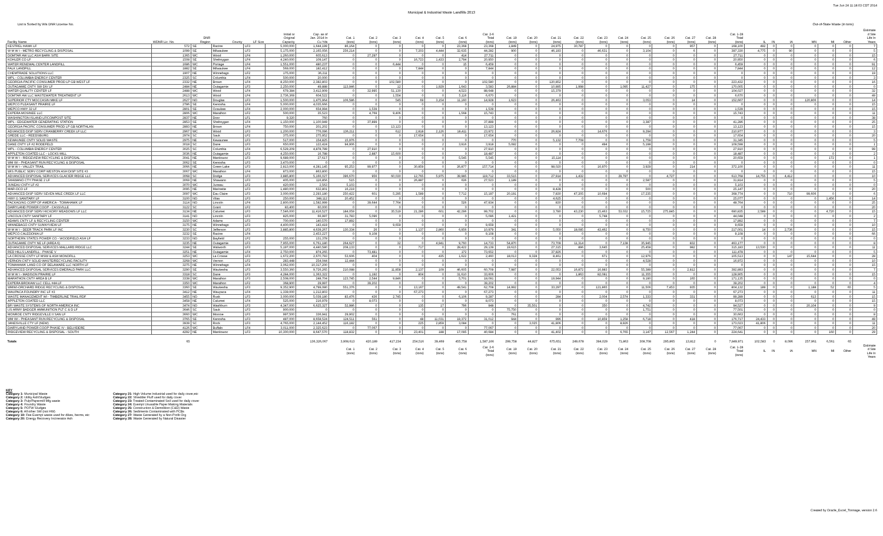Tue Jun 24 11:18:03 CDT 2014
Municipal & Industrial Waste Landfills 2013
List is Sorted by Wis DNR License No. Out-of-State Waste (in tons)
| Facility Name | WDNR Lic. No. | DNR Region | County | LF Size | Initial or Original Capacity | Cap. as of Jan. 2014 In Cu Yds | Cat. 1 (tons) | Cat. 2 (tons) | Cat. 3 (tons) | Cat. 4 (tons) | Cat. 5 (tons) | Cat. 6 (tons) | Cat. 2-6 Total (tons) | Cat. 19 (tons) | Cat. 20 (tons) | Cat. 21 (tons) | Cat. 22 (tons) | Cat. 23 (tons) | Cat. 24 (tons) | Cat. 25 (tons) | Cat. 26 (tons) | Cat. 27 (tons) | Cat. 28 (tons) | Cat. 1-28 Total (tons) | IL | IN | IA | MN | MI | Other | Estimate d Site Life In Years |
| --- | --- | --- | --- | --- | --- | --- | --- | --- | --- | --- | --- | --- | --- | --- | --- | --- | --- | --- | --- | --- | --- | --- | --- | --- | --- | --- | --- | --- | --- | --- | --- |
| KESTREL HAWK LF | 572 | SE | Racine | LF3 | 5,000,000 | 1,644,199 | 86,164 | 0 | 0 | 0 | 0 | 23,368 | 23,368 | 1,849 | 0 | 24,975 | 30,787 | 0 | 0 | 0 | 0 | 957 | 0 | 168,100 | 492 | 0 | 0 | 0 | 0 | 0 | 7 |
| W M W I - METRO RECYCLING & DISPOSAL | 1099 | SE | Milwaukee | LF3 | 5,175,000 | 2,165,056 | 256,214 | 0 | 0 | 7,203 | 4,444 | 32,635 | 44,282 | 900 | 0 | 46,193 | 0 | 46,631 | 0 | 3,104 | 0 | 6 | 0 | 397,330 | 4,775 | 0 | 90 | 0 | 0 | 0 | 5 |
| DOMTAR AW LLC ASH BARK SITE | 1365 | WC | Wood | LF4 | 1,260,000 | 605,613 | 0 | 27,297 | 0 | 0 | 0 | 414 | 27,711 | 0 | 0 | 0 | 0 | 0 | 0 | 0 | 0 | 0 | 0 | 27,711 | 0 | 0 | 0 | 0 | 0 | 0 | 15 |
| KOHLER CO LF | 1508 | SE | Sheboygan | LF4 | 4,240,000 | 109,147 | 0 | 0 | 0 | 16,723 | 1,433 | 2,794 | 20,950 | 0 | 0 | 0 | 0 | 0 | 0 | 0 | 0 | 0 | 0 | 20,950 | 0 | 0 | 0 | 0 | 0 | 0 | 6 |
| WATER RENEWAL CENTER LANDFILL | 1686 | WC | Portage | LF4 | 1,551,000 | 480,237 | 0 | 0 | 6,444 | 0 | 0 | 15 | 6,459 | 0 | 0 | 0 | 0 | 0 | 0 | 0 | 0 | 0 | 0 | 6,459 | 0 | 0 | 0 | 0 | 0 | 0 | 91 |
| FALK LANDFILL | 1882 | SE | Milwaukee | LF4 | 569,000 | 182,412 | 0 | 0 | 0 | 7,844 | 0 | 0 | 7,844 | 0 | 0 | 0 | 0 | 0 | 0 | 0 | 0 | 0 | 0 | 7,844 | 0 | 0 | 0 | 0 | 0 | 0 | 12 |
| CHEMTRADE SOLUTIONS LLC | 1907 | NE | Winnebago | LF2 | 175,000 | 36,211 | 0 | 0 | 0 | 0 | 0 | 0 | 0 | 0 | 0 | 0 | 0 | 0 | 0 | 0 | 0 | 0 | 0 | 0 | 0 | 0 | 0 | 0 | 0 | 0 | 19 |
| WPL - COLUMBIA ENERGY CENTER | 2325 | SC | Columbia | LF4 | 500,000 | 20,000 | 0 | 0 | 0 | 0 | 0 | 0 | 0 | 0 | 0 | 0 | 0 | 0 | 0 | 0 | 0 | 0 | 0 | 0 | 0 | 0 | 0 | 0 | 0 | 0 | 3 |
| GEORGIA-PACIFIC CONSUMER PROD LP GB WEST LF | 2332 | NE | Brown | LF4 | 8,250,000 | 2,382,803 | 0 | 0 | 102,580 | 0 | 0 | 0 | 102,580 | 0 | 0 | 120,852 | 0 | 0 | 0 | 0 | 0 | 0 | 0 | 223,432 | 0 | 0 | 0 | 0 | 0 | 0 | 16 |
| OUTAGAMIE CNTY SW DIV LF | 2484 | NE | Outagamie | LF3 | 2,250,000 | 49,888 | 113,946 | 0 | 12 | 0 | 1,929 | 1,643 | 3,583 | 26,884 | 0 | 10,895 | 1,998 | 0 | 1,095 | 11,427 | 0 | 175 | 0 | 170,005 | 0 | 0 | 0 | 0 | 0 | 0 | 0 |
| WATER QUALITY CENTER LF | 2488 | WC | Wood | LF4 | 679,384 | 3,412,909 | 0 | 32,995 | 51,130 | 0 | 0 | 4,523 | 88,648 | 0 | 0 | 15,379 | 0 | 0 | 0 | 0 | 0 | 0 | 0 | 104,027 | 0 | 0 | 0 | 0 | 0 | 0 | 32 |
| DOMTAR AW LLC WASTEWATER TREATMENT LF | 2613 | WC | Wood | LF4 | 2,736,369 | 604,522 | 0 | 0 | 1,554 | 0 | 0 | 5,116 | 6,670 | 0 | 0 | 0 | 0 | 0 | 0 | 0 | 0 | 0 | 0 | 6,670 | 0 | 0 | 0 | 0 | 0 | 0 | 49 |
| SUPERIOR CTY MOCCASIN MIKE LF | 2627 | NO | Douglas | LF3 | 1,500,000 | 1,475,964 | 106,586 | 0 | 545 | 69 | 3,154 | 11,160 | 14,928 | 1,623 | 0 | 26,463 | 0 | 0 | 0 | 3,053 | 0 | 14 | 0 | 152,667 | 0 | 0 | 0 | 120,806 | 0 | 0 | 14 |
| WEPCO PLEASANT PRAIRIE LF | 2786 | SE | Kenosha | LF4 | 5,000,000 | 4,035,666 | 0 | 0 | 0 | 0 | 0 | 0 | 0 | 0 | 0 | 0 | 0 | 0 | 0 | 0 | 0 | 0 | 0 | 0 | 0 | 0 | 0 | 0 | 0 | 0 | 15 |
| WEPCO HWY 32 LF | 2801 | SE | Ozaukee | LF4 | 2,000,000 | 654,994 | 0 | 1,539 | 0 | 0 | 0 | 0 | 1,539 | 0 | 0 | 0 | 0 | 0 | 0 | 0 | 0 | 0 | 0 | 1,539 | 0 | 0 | 0 | 0 | 0 | 0 | 15 |
| EXPERA MOSINEE LLC | 2806 | WC | Marathon | LF2 | 500,000 | 35,523 | 0 | 4,769 | 9,406 | 0 | 0 | 1,568 | 15,743 | 0 | 0 | 0 | 0 | 0 | 0 | 0 | 0 | 0 | 0 | 15,743 | 0 | 0 | 0 | 0 | 0 | 0 | 11 |
| WASHINGTON ISLAND LF/COMPOST SITE | 2837 | NE | Door | LF1 | 9,320 | 760 | 0 | 0 | 0 | 0 | 0 | 0 | 0 | 0 | 0 | 0 | 0 | 0 | 0 | 0 | 0 | 0 | 0 | 0 | 0 | 0 | 0 | 0 | 0 | 0 | 38 |
| WPL - EDGEWATER GENERATING STATION | 2853 | SE | Sheboygan | LF4 | 1,150,000 | 1,100,949 | 0 | 37,899 | 0 | 0 | 0 | 0 | 37,899 | 0 | 0 | 0 | 0 | 0 | 0 | 3,387 | 0 | 0 | 0 | 41,286 | 0 | 0 | 0 | 0 | 0 | 0 | 25 |
| GEORGIA PACIFIC CONSUMER PROD LP GB NORTHLAN | 2893 | NE | Brown | LF4 | 750,000 | 201,202 | 0 | 0 | 13,123 | 0 | 0 | 0 | 13,123 | 0 | 0 | 0 | 0 | 0 | 0 | 0 | 0 | 0 | 0 | 13,123 | 0 | 0 | 0 | 0 | 0 | 0 | 15 |
| ADVANCED DISP SERV CRANBERRY CREEK LF LLC | 2967 | WC | Wood | LF3 | 1,200,000 | 776,096 | 136,211 | 5 | 612 | 2,818 | 2,126 | 18,411 | 23,972 | 0 | 0 | 26,824 | 0 | 14,676 | 0 | 9,294 | 0 | 0 | 0 | 210,977 | 0 | 0 | 0 | 0 | 0 | 0 | 3 |
| GREDE LLC - REEDSBURG | 2974 | SC | Sauk | LF2 | 375,000 | 275,952 | 0 | 0 | 0 | 17,654 | 0 | 0 | 17,654 | 0 | 0 | 0 | 0 | 0 | 0 | 0 | 0 | 0 | 0 | 17,654 | 0 | 0 | 0 | 0 | 0 | 0 | 20 |
| KEWAUNEE CNTY SOLID WASTE | 2975 | NE | Kewaunee | LF3 | 517,000 | 154,825 | 15,976 | 0 | 0 | 0 | 0 | 0 | 0 | 770 | 0 | 5,132 | 7,708 | 0 | 0 | 1,759 | 0 | 0 | 0 | 31,345 | 0 | 0 | 0 | 0 | 0 | 0 | 5 |
| DANE CNTY LF #2 RODEFELD | 3018 | SC | Dane | LF3 | 650,000 | 122,424 | 94,906 | 0 | 0 | 0 | 2 | 3,916 | 3,918 | 5,082 | 0 | 0 | 0 | 494 | 0 | 5,198 | 0 | 0 | 0 | 109,598 | 0 | 0 | 0 | 0 | 0 | 0 | 1 |
| WPL - COLUMBIA ENERGY CENTER | 3025 | SC | Columbia | LF4 | 6,529,209 | 4,878,789 | 0 | 27,910 | 0 | 0 | 0 | 0 | 27,910 | 0 | 0 | 0 | 0 | 0 | 0 | 0 | 0 | 0 | 0 | 27,910 | 0 | 0 | 0 | 0 | 0 | 0 | 99 |
| APPLETON COATED LLC - LOCKS MILL | 3036 | NE | Outagamie | LF2 | 4,250,000 | 16,788 | 0 | 2,887 | 15,600 | 0 | 0 | 0 | 18,487 | 0 | 0 | 0 | 0 | 0 | 0 | 0 | 0 | 0 | 0 | 18,487 | 0 | 0 | 0 | 0 | 0 | 0 | 2 |
| W M W I - RIDGEVIEW RECYCLING & DISPOSAL | 3041 | NE | Manitowoc | LF3 | 9,689,000 | 27,617 | 0 | 0 | 0 | 0 | 0 | 5,545 | 5,545 | 0 | 0 | 15,114 | 0 | 0 | 0 | 0 | 0 | 0 | 0 | 20,659 | 0 | 0 | 0 | 0 | 172 | 0 | 1 |
| WM WI - PHEASANT RUN RECYCLING & DISPOSAL | 3062 | SE | Kenosha | LF3 | 3,470,000 | 0 | 0 | 0 | 0 | 0 | 0 | 0 | 0 | 0 | 0 | 0 | 0 | 0 | 0 | 0 | 0 | 0 | 0 | 0 | 0 | 0 | 0 | 0 | 0 | 0 | 0 |
| W M W I - VALLEY TRAIL | 3066 | NE | Green Lake | LF3 | 2,813,000 | 4,281,145 | 95,253 | 99,977 | 0 | 30,859 | 0 | 26,877 | 157,714 | 0 | 0 | 98,020 | 0 | 16,970 | 0 | 3,929 | 0 | 214 | 0 | 372,100 | 0 | 0 | 0 | 0 | 0 | 0 | 11 |
| WIS PUBLIC SERV CORP WESTON ASH DISP SITE #3 | 3067 | WC | Marathon | LF4 | 873,000 | 863,800 | 0 | 0 | 0 | 0 | 0 | 0 | 0 | 0 | 0 | 0 | 0 | 0 | 0 | 0 | 0 | 0 | 0 | 0 | 0 | 0 | 0 | 0 | 0 | 0 | 15 |
| ADVANCED DISPOSAL SERVICES GLACIER RIDGE LLC | 3068 | SC | Dodge | LF3 | 3,885,800 | 5,166,027 | 396,670 | 956 | 60,030 | 12,765 | 5,975 | 39,985 | 119,712 | 33,515 | 0 | 27,914 | 1,432 | 0 | 29,797 | 0 | 4,727 | 0 | 0 | 613,768 | 14,755 | 0 | 4,412 | 0 | 0 | 0 | 10 |
| SHAWANO CTY PHASE 2 LF | 3069 | NE | Shawano | LF3 | 405,000 | 116,856 | 515 | 0 | 0 | 26,887 | 0 | 636 | 27,523 | 1,189 | 0 | 0 | 0 | 0 | 0 | 2,587 | 0 | 0 | 0 | 31,814 | 0 | 0 | 0 | 0 | 0 | 0 | 5 |
| JUNEAU CNTY LF #2 | 3070 | WC | Juneau | LF2 | 420,000 | 2,563 | 5,103 | 0 | 0 | 0 | 0 | 0 | 0 | 0 | 0 | 0 | 0 | 0 | 0 | 0 | 0 | 0 | 0 | 5,103 | 0 | 0 | 0 | 0 | 0 | 0 | 0 |
| MAR-OCO LF | 3095 | NE | Marinette | LF3 | 1,480,000 | 632,801 | 16,219 | 0 | 0 | 0 | 0 | 0 | 0 | 0 | 0 | 8,428 | 0 | 0 | 0 | 500 | 0 | 0 | 0 | 25,147 | 0 | 0 | 0 | 0 | 0 | 0 | 20 |
| ADVANCED DISP SERV SEVEN MILE CREEK LF LLC | 3097 | WC | Eau Claire | LF3 | 3,000,000 | 2,293,180 | 250,422 | 601 | 5,295 | 1,589 | 0 | 7,712 | 15,197 | 20,191 | 0 | 7,830 | 47,205 | 10,694 | 0 | 17,235 | 0 | 0 | 0 | 368,774 | 0 | 0 | 710 | 99,606 | 0 | 0 | 6 |
| HWY G SANITARY LF | 3100 | NO | Vilas | LF3 | 250,000 | 348,112 | 20,452 | 0 | 0 | 0 | 0 | 0 | 0 | 0 | 0 | 4,625 | 0 | 0 | 0 | 0 | 0 | 0 | 0 | 25,077 | 0 | 0 | 0 | 0 | 1,456 | 0 | 14 |
| PACKAGING CORP OF AMERICA - TOMAHAWK LF | 3114 | NO | Lincoln | LF4 | 2,800,000 | 1,582,999 | 0 | 39,644 | 7,764 | 0 | 0 | 526 | 47,934 | 0 | 0 | 830 | 0 | 0 | 0 | 0 | 0 | 0 | 0 | 48,764 | 0 | 0 | 0 | 0 | 0 | 0 | 25 |
| DAIRYLAND POWER COOP - CASSVILLE | 3122 | SC | Grant | LF2 | 83,400 | 60,000 | 0 | 0 | 0 | 0 | 0 | 0 | 0 | 0 | 0 | 0 | 0 | 0 | 0 | 0 | 0 | 0 | 0 | 0 | 0 | 0 | 0 | 0 | 0 | 0 | 20 |
| ADVANCED DISP SERV HICKORY MEADOWS LF LLC | 3134 | NE | Calumet | LF3 | 7,546,000 | 11,416,527 | 184,059 | 0 | 35,519 | 21,286 | 601 | 42,296 | 99,702 | 0 | 0 | 3,780 | 43,230 | 15,463 | 53,032 | 15,725 | 275,845 | 0 | 0 | 690,835 | 2,589 | 0 | 0 | 0 | 4,720 | 0 | 15 |
| LINCOLN CNTY SANITARY LF | 3141 | NO | Lincoln | LF3 | 825,000 | 66,997 | 31,783 | 5,096 | 0 | 0 | 0 | 0 | 5,096 | 1,421 | 0 | 0 | 0 | 5,748 | 0 | 0 | 0 | 0 | 0 | 44,048 | 0 | 0 | 0 | 0 | 0 | 0 | 2 |
| ADAMS CNTY LF & RECYCLING CENTER | 3150 | WC | Adams | LF3 | 700,000 | 140,570 | 17,892 | 0 | 0 | 0 | 0 | 0 | 0 | 0 | 0 | 0 | 0 | 0 | 0 | 0 | 0 | 0 | 0 | 17,892 | 0 | 0 | 0 | 0 | 0 | 0 | 7 |
| WINNEBAGO CNTY SUNNYVIEW LF | 3175 | NE | Winnebago | LF3 | 4,400,000 | 143,419 | 0 | 0 | 9,659 | 0 | 0 | 0 | 9,659 | 0 | 0 | 0 | 0 | 0 | 0 | 0 | 0 | 0 | 0 | 9,659 | 0 | 0 | 0 | 0 | 0 | 0 | 10 |
| W M W I - DEER TRACK PARK LF INC | 3230 | SC | Jefferson | LF3 | 3,885,800 | 4,639,267 | 130,334 | 26 | 0 | 1,137 | 2,860 | 6,956 | 10,979 | 341 | 0 | 5,050 | 18,085 | 43,462 | 0 | 8,750 | 0 | 0 | 0 | 217,001 | 14 | 0 | 2,736 | 0 | 0 | 0 | 15 |
| WEPCO CALEDONIA LF | 3232 | SE | Racine | LF4 | | 2,453,227 | 0 | 9,108 | 0 | 0 | 0 | 0 | 9,108 | 0 | 0 | 0 | 0 | 0 | 0 | 0 | 0 | 0 | 0 | 9,108 | 0 | 0 | 0 | 0 | 0 | 0 | 66 |
| NORTHERN STATES POWER CO - WOODFIELD ASH LF | 3233 | NO | Bayfield | LF2 | 255,000 | 131,378 | 0 | 0 | 0 | 0 | 0 | 0 | 0 | 0 | 0 | 0 | 0 | 0 | 0 | 0 | 0 | 0 | 0 | 0 | 0 | 0 | 0 | 0 | 0 | 0 | 0 |
| OUTAGAMIE CNTY NE LF (AREA 6) | 3235 | NE | Outagamie | LF3 | 7,955,000 | 6,761,180 | 264,627 | 0 | 32 | 0 | 4,941 | 9,760 | 14,733 | 54,870 | 0 | 73,709 | 11,314 | 0 | 7,138 | 35,945 | 0 | 832 | 0 | 463,177 | 0 | 0 | 0 | 0 | 0 | 0 | 8 |
| ADVANCED DISPOSAL SERVICES MALLARD RIDGE LLC | 3244 | SE | Walworth | LF3 | 5,197,000 | 4,440,580 | 208,133 | 0 | 0 | 717 | 0 | 28,422 | 29,139 | 19,615 | 0 | 27,315 | 896 | 3,645 | 0 | 25,458 | 0 | 982 | 0 | 315,183 | 13,530 | 0 | 0 | 0 | 0 | 0 | 11 |
| RED HILLS LANDFILL - PHASE V | 3251 | NE | Outagamie | LF4 | 2,750,000 | 874,265 | 0 | 73,481 | 0 | 0 | 0 | 172 | 73,652 | 0 | 0 | 37,826 | 0 | 0 | 0 | 0 | 0 | 0 | 0 | 111,478 | 0 | 0 | 0 | 0 | 0 | 0 | 5 |
| LA CROSSE CNTY LF MSW & ASH MONOFILL | 3253 | WC | La Crosse | LF3 | 1,672,200 | 2,670,793 | 53,606 | 404 | 0 | 0 | 435 | 1,622 | 2,460 | 18,013 | 9,328 | 8,461 | 0 | 671 | 0 | 12,976 | 0 | 0 | 0 | 105,513 | 0 | 0 | 147 | 15,644 | 0 | 0 | 28 |
| VERNON CNTY SOLID WASTE/RECYCLING FACILITY | 3268 | WC | Vernon | LF2 | 283,448 | 254,044 | 12,444 | 0 | 0 | 0 | 0 | 0 | 0 | 0 | 0 | 0 | 0 | 0 | 0 | 4,528 | 0 | 0 | 0 | 16,972 | 0 | 0 | 0 | 0 | 0 | 0 | 10 |
| TOMAHAWK LAND CO OF DELAWARE LLC NORTH LF | 3275 | NE | Winnebago | LF4 | 3,062,000 | 10,317,200 | 0 | 0 | 0 | 0 | 0 | 0 | 0 | 0 | 0 | 0 | 0 | 0 | 0 | 0 | 0 | 0 | 0 | 0 | 0 | 0 | 0 | 0 | 0 | 0 | 15 |
| ADVANCED DISPOSAL SERVICES EMERALD PARK LLC | 3290 | SE | Waukesha | LF3 | 3,550,360 | 9,726,265 | 210,088 | 0 | 11,858 | 2,137 | 109 | 46,605 | 60,709 | 7,987 | 0 | 22,053 | 16,872 | 16,983 | 0 | 55,389 | 0 | 2,812 | 0 | 392,893 | 0 | 0 | 0 | 0 | 0 | 0 | 7 |
| W M W I - MADISON PRAIRIE LF | 3318 | SC | Dane | LF3 | 4,284,000 | 1,363,322 | 0 | 1,192 | 0 | 804 | 0 | 31,610 | 33,606 | 0 | 0 | 0 | 1,863 | 82,081 | 0 | 11,355 | 0 | 0 | 0 | 128,905 | 0 | 0 | 0 | 0 | 0 | 0 | 15 |
| MARATHON CNTY AREA B LF | 3338 | WC | Marathon | LF3 | 2,508,000 | 248,704 | 123,745 | 2,544 | 9,846 | 0 | 0 | 5,701 | 18,091 | 0 | 0 | 19,944 | 0 | 0 | 0 | 9,190 | 0 | 165 | 0 | 171,135 | 0 | 0 | 0 | 0 | 0 | 0 | 0 |
| EXPERA BROKAW LLC CELL #4A LF | 3350 | WC | Marathon | LF2 | 368,900 | 29,997 | 0 | 39,202 | 0 | 0 | 0 | 0 | 39,202 | 0 | 0 | 0 | 0 | 0 | 0 | 0 | 0 | 0 | 0 | 39,202 | 0 | 0 | 0 | 0 | 0 | 0 | 4 |
| WMWI-ORCHARD RIDGE RECYCLING & DISPOSAL | 3360 | SE | Waukesha | LF3 | 9,352,900 | 4,799,080 | 551,376 | 0 | 0 | 13,167 | 0 | 49,541 | 62,708 | 14,992 | 0 | 33,297 | 0 | 121,865 | 0 | 11,506 | 7,453 | 935 | 0 | 804,132 | 189 | 0 | 0 | 1,188 | 52 | 65 | 5 |
| WAUPACA FOUNDRY INC LF #3 | 3412 | NE | Waupaca | LF4 | 1,339,000 | 1,212,803 | 0 | 0 | 0 | 67,273 | 0 | 0 | 67,273 | 0 | 0 | 0 | 0 | 0 | 0 | 0 | 0 | 0 | 0 | 67,273 | 0 | 0 | 0 | 0 | 0 | 0 | 11 |
| WASTE MANAGEMENT WI - TIMBERLINE TRAIL RDF | 3455 | NO | Rusk | LF3 | 3,000,000 | 5,039,180 | 83,476 | 436 | 2,745 | 0 | 0 | 6,106 | 9,287 | 0 | 0 | 284 | 0 | 2,004 | 2,574 | 1,333 | 0 | 331 | 0 | 99,289 | 0 | 0 | 0 | 613 | 0 | 0 | 15 |
| APPLETON COATED LLC | 3458 | NE | Calumet | LF4 | 525,000 | 216,979 | 0 | 8,073 | 0 | 0 | 0 | 0 | 8,073 | 0 | 0 | 0 | 0 | 0 | 0 | 0 | 0 | 0 | 0 | 8,073 | 0 | 0 | 0 | 0 | 0 | 0 | 15 |
| BFI WASTE SYSTEMS OF NORTH AMERICA INC | 3474 | NO | Washburn | LF3 | 4,347,000 | 6,625,327 | 52,986 | 0 | 0 | 135 | 17 | 796 | 948 | 0 | 35,501 | 0 | 0 | 350 | 0 | 4,742 | 0 | 0 | 0 | 94,527 | 0 | 0 | 0 | 20,104 | 0 | 0 | 9 |
| US ARMY BADGER AMMUNITION PLT C & D LF | 3646 | SC | Sauk | LF3 | 900,000 | 0 | 0 | 0 | 0 | 0 | 0 | 0 | 0 | 75,750 | 0 | 0 | 0 | 0 | 0 | 1,751 | 0 | 0 | 0 | 77,501 | 0 | 0 | 0 | 0 | 0 | 0 | 0 |
| MONROE CNTY RIDGEVILLE II SAN LF | 3660 | WC | Monroe | LF3 | 997,500 | 336,941 | 29,902 | 0 | 0 | 0 | 0 | 0 | 0 | 761 | 0 | 0 | 0 | 0 | 0 | 0 | 0 | 0 | 0 | 30,663 | 0 | 0 | 0 | 0 | 0 | 0 | 8 |
| WM WI - PHEASANT RUN RECYCLING & DISPOSAL | 3765 | SE | Kenosha | LF3 | 487,000 | 8,658,524 | 124,511 | 561 | 0 | 48 | 11,031 | 19,372 | 31,012 | 944 | 0 | 996 | 0 | 10,859 | 1,258 | 6,718 | 0 | 418 | 0 | 176,717 | 24,433 | 0 | 0 | 0 | 0 | 0 | 49 |
| JANESVILLE CTY LF (NEW) | 3939 | SC | Rock | LF3 | 4,765,000 | 2,144,452 | 116,182 | 0 | 0 | 225 | 2,859 | 3,084 | 0 | 0 | 3,025 | 41,806 | 0 | 0 | 8,926 | 0 | 0 | 0 | 0 | 173,023 | 41,806 | 0 | 0 | 0 | 0 | 0 | 11 |
| DAIRYLAND POWER COOP PHASE IV - BELVIDERE | 4126 | WC | Buffalo | LF4 | 3,011,000 | 2,325,623 | 0 | 77,067 | 0 | 0 | 0 | 0 | 77,067 | 0 | 0 | 0 | 0 | 0 | 0 | 0 | 0 | 0 | 0 | 77,067 | 0 | 0 | 0 | 0 | 0 | 0 | 20 |
| RIDGEVIEW RECYCLING & DISPOSAL - SOUTH | 4292 | NE | Manitowoc | LF3 | 10,300,000 | 8,647,570 | 118,832 | 0 | 0 | 23,401 | 188 | 17,095 | 40,684 | 0 | 0 | 41,402 | 0 | 0 | 6,765 | 3,147 | 12,567 | 1,244 | 0 | 224,641 | 0 | 0 | 0 | 0 | 160 | 0 | 29 |
| Totals | 65 | | | | | 136,326,067 | 3,908,613 | 420,189 | 417,234 | 254,516 | 39,469 | 455,758 | 1,587,166 | 299,758 | 44,827 | 675,651 | 249,678 | 394,029 | 71,863 | 308,708 | 295,865 | 13,812 | 0 | 7,849,971 | 102,583 | 0 | 8,096 | 257,961 | 6,561 | 65 | |
| | | | | | | | Cat. 1 (tons) | Cat. 2 (tons) | Cat. 3 (tons) | Cat. 4 (tons) | Cat. 5 (tons) | Cat. 6 (tons) | Cat. 2-6 Total (tons) | Cat. 19 (tons) | Cat. 20 (tons) | Cat. 21 (tons) | Cat. 22 (tons) | Cat. 23 (tons) | Cat. 24 (tons) | Cat. 25 (tons) | Cat. 26 (tons) | Cat. 27 (tons) | Cat. 28 (tons) | Cat. 1-28 Total (tons) | IL | IN | IA | MN | MI | Other | Estimate d Site Life In Years |
KEY
Category 1: Municipal Waste
Category 2: Utility Ash/Sludges
Category 3: Pulp/Papermill Mfg waste
Category 4: Foundry Waste
Category 5: POTW Sludges
Category 6: All other SW (not HW)
Category 19: Fee Exempt waste used for dikes, berms, etc
Category 20: Energy Recovery Incinerator Ash
Category 21: High Volume Industrial used for daily cover,etc
Category 22: Shredder Fluff used for daily cover
Category 23: Treated Contaminated Soil used for daily cover
Category 24: Exempt Unusable Paper Making Materials
Category 25: Construction & Demolition (C&D) Waste
Category 26: Sediments Contaminated with PCBs
Category 27: Waste Generated by a Non-Profit Org
Category 28: Waste Generated by Natural Disaster
Created by Oracle_Excel_Tonnage, version 2.6